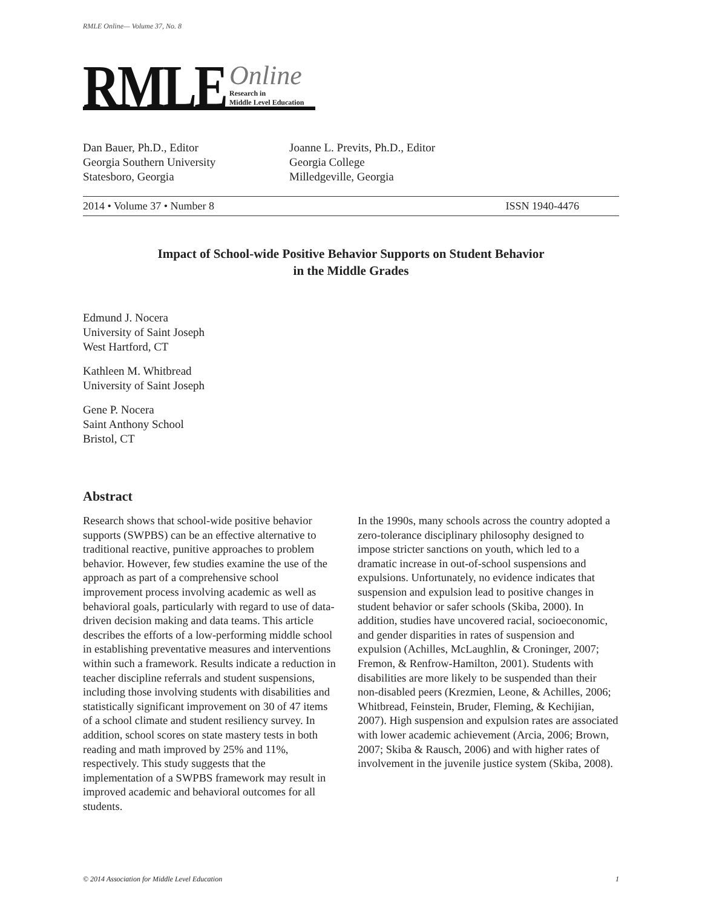RMLE Online— Volume 37, No. 8
RMLE
Online
Research in
Middle Level Education
Dan Bauer, Ph.D., Editor
Georgia Southern University
Statesboro, Georgia
Joanne L. Previts, Ph.D., Editor
Georgia College
Milledgeville, Georgia
2014 • Volume 37 • Number 8 ISSN 1940-4476
Impact of School-wide Positive Behavior Supports on Student Behavior
in the Middle Grades
Edmund J. Nocera
University of Saint Joseph
West Hartford, CT
Kathleen M. Whitbread
University of Saint Joseph
Gene P. Nocera
Saint Anthony School
Bristol, CT
Abstract
Research shows that school-wide positive behavior supports (SWPBS) can be an effective alternative to traditional reactive, punitive approaches to problem behavior. However, few studies examine the use of the approach as part of a comprehensive school improvement process involving academic as well as behavioral goals, particularly with regard to use of data-driven decision making and data teams. This article describes the efforts of a low-performing middle school in establishing preventative measures and interventions within such a framework. Results indicate a reduction in teacher discipline referrals and student suspensions, including those involving students with disabilities and statistically significant improvement on 30 of 47 items of a school climate and student resiliency survey. In addition, school scores on state mastery tests in both reading and math improved by 25% and 11%, respectively. This study suggests that the implementation of a SWPBS framework may result in improved academic and behavioral outcomes for all students.
In the 1990s, many schools across the country adopted a zero-tolerance disciplinary philosophy designed to impose stricter sanctions on youth, which led to a dramatic increase in out-of-school suspensions and expulsions. Unfortunately, no evidence indicates that suspension and expulsion lead to positive changes in student behavior or safer schools (Skiba, 2000). In addition, studies have uncovered racial, socioeconomic, and gender disparities in rates of suspension and expulsion (Achilles, McLaughlin, & Croninger, 2007; Fremon, & Renfrow-Hamilton, 2001). Students with disabilities are more likely to be suspended than their non-disabled peers (Krezmien, Leone, & Achilles, 2006; Whitbread, Feinstein, Bruder, Fleming, & Kechijian, 2007). High suspension and expulsion rates are associated with lower academic achievement (Arcia, 2006; Brown, 2007; Skiba & Rausch, 2006) and with higher rates of involvement in the juvenile justice system (Skiba, 2008).
© 2014 Association for Middle Level Education 1